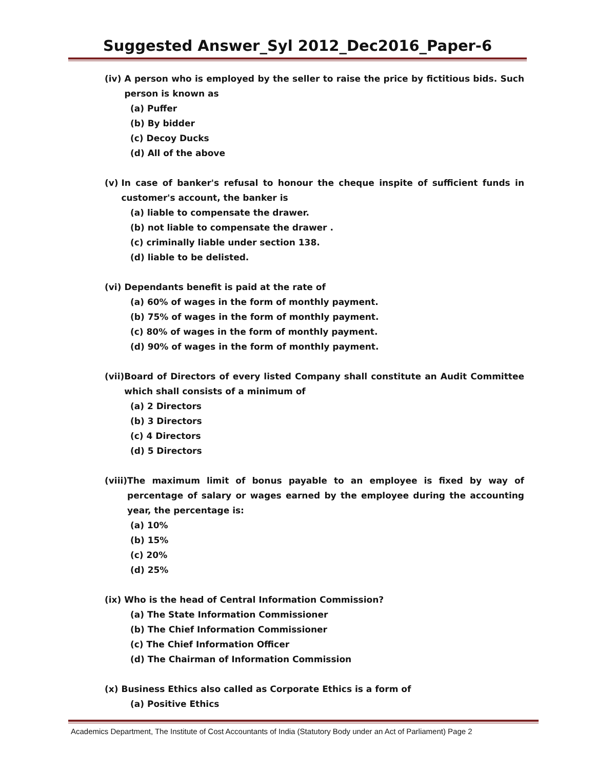Suggested Answer_Syl 2012_Dec2016_Paper-6
(iv) A person who is employed by the seller to raise the price by fictitious bids. Such person is known as
(a) Puffer
(b) By bidder
(c) Decoy Ducks
(d) All of the above
(v) In case of banker's refusal to honour the cheque inspite of sufficient funds in customer's account, the banker is
(a) liable to compensate the drawer.
(b) not liable to compensate the drawer .
(c) criminally liable under section 138.
(d) liable to be delisted.
(vi) Dependants benefit is paid at the rate of
(a) 60% of wages in the form of monthly payment.
(b) 75% of wages in the form of monthly payment.
(c) 80% of wages in the form of monthly payment.
(d) 90% of wages in the form of monthly payment.
(vii) Board of Directors of every listed Company shall constitute an Audit Committee which shall consists of a minimum of
(a) 2 Directors
(b) 3 Directors
(c) 4 Directors
(d) 5 Directors
(viii) The maximum limit of bonus payable to an employee is fixed by way of percentage of salary or wages earned by the employee during the accounting year, the percentage is:
(a) 10%
(b) 15%
(c) 20%
(d) 25%
(ix) Who is the head of Central Information Commission?
(a) The State Information Commissioner
(b) The Chief Information Commissioner
(c) The Chief Information Officer
(d) The Chairman of Information Commission
(x) Business Ethics also called as Corporate Ethics is a form of
(a) Positive Ethics
Academics Department, The Institute of Cost Accountants of India (Statutory Body under an Act of Parliament) Page 2